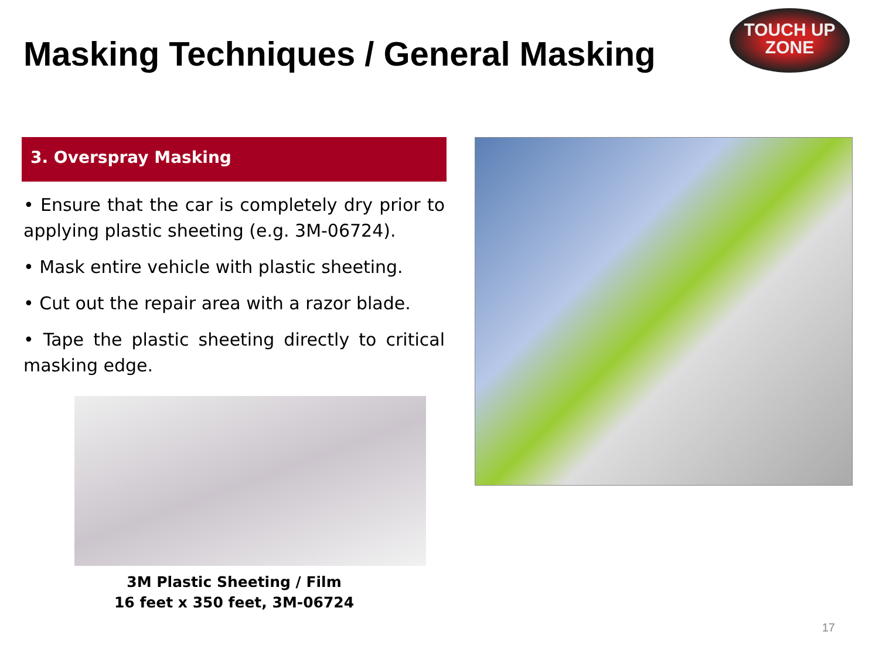Masking Techniques / General Masking
TOUCH UP
ZONE
3. Overspray Masking
• Ensure that the car is completely dry prior to applying plastic sheeting (e.g. 3M-06724).
• Mask entire vehicle with plastic sheeting.
• Cut out the repair area with a razor blade.
• Tape the plastic sheeting directly to critical masking edge.
3M Plastic Sheeting / Film
16 feet x 350 feet, 3M-06724
17